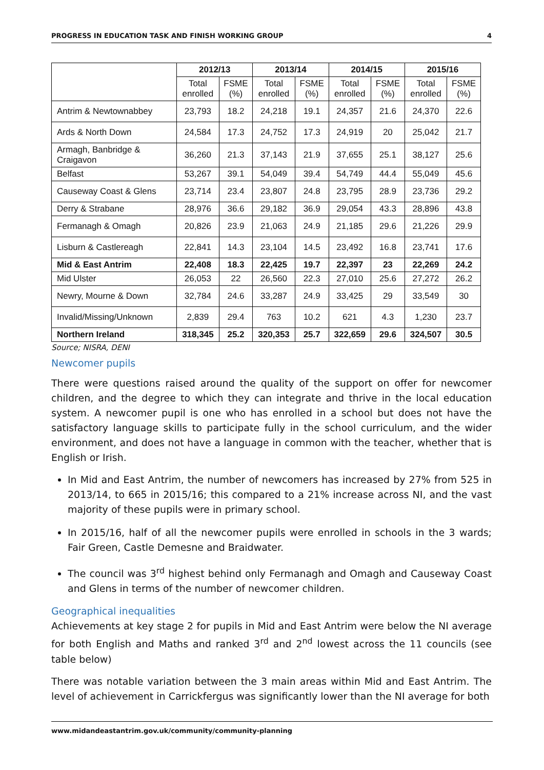PROGRESS IN EDUCATION TASK AND FINISH WORKING GROUP 4
| | 2012/13 | | 2013/14 | | 2014/15 | | 2015/16 | |
| --- | --- | --- | --- | --- | --- | --- | --- | --- |
| | Total enrolled | FSME (%) | Total enrolled | FSME (%) | Total enrolled | FSME (%) | Total enrolled | FSME (%) |
| Antrim & Newtownabbey | 23,793 | 18.2 | 24,218 | 19.1 | 24,357 | 21.6 | 24,370 | 22.6 |
| Ards & North Down | 24,584 | 17.3 | 24,752 | 17.3 | 24,919 | 20 | 25,042 | 21.7 |
| Armagh, Banbridge & Craigavon | 36,260 | 21.3 | 37,143 | 21.9 | 37,655 | 25.1 | 38,127 | 25.6 |
| Belfast | 53,267 | 39.1 | 54,049 | 39.4 | 54,749 | 44.4 | 55,049 | 45.6 |
| Causeway Coast & Glens | 23,714 | 23.4 | 23,807 | 24.8 | 23,795 | 28.9 | 23,736 | 29.2 |
| Derry & Strabane | 28,976 | 36.6 | 29,182 | 36.9 | 29,054 | 43.3 | 28,896 | 43.8 |
| Fermanagh & Omagh | 20,826 | 23.9 | 21,063 | 24.9 | 21,185 | 29.6 | 21,226 | 29.9 |
| Lisburn & Castlereagh | 22,841 | 14.3 | 23,104 | 14.5 | 23,492 | 16.8 | 23,741 | 17.6 |
| Mid & East Antrim | 22,408 | 18.3 | 22,425 | 19.7 | 22,397 | 23 | 22,269 | 24.2 |
| Mid Ulster | 26,053 | 22 | 26,560 | 22.3 | 27,010 | 25.6 | 27,272 | 26.2 |
| Newry, Mourne & Down | 32,784 | 24.6 | 33,287 | 24.9 | 33,425 | 29 | 33,549 | 30 |
| Invalid/Missing/Unknown | 2,839 | 29.4 | 763 | 10.2 | 621 | 4.3 | 1,230 | 23.7 |
| Northern Ireland | 318,345 | 25.2 | 320,353 | 25.7 | 322,659 | 29.6 | 324,507 | 30.5 |
Source; NISRA, DENI
Newcomer pupils
There were questions raised around the quality of the support on offer for newcomer children, and the degree to which they can integrate and thrive in the local education system. A newcomer pupil is one who has enrolled in a school but does not have the satisfactory language skills to participate fully in the school curriculum, and the wider environment, and does not have a language in common with the teacher, whether that is English or Irish.
In Mid and East Antrim, the number of newcomers has increased by 27% from 525 in 2013/14, to 665 in 2015/16; this compared to a 21% increase across NI, and the vast majority of these pupils were in primary school.
In 2015/16, half of all the newcomer pupils were enrolled in schools in the 3 wards; Fair Green, Castle Demesne and Braidwater.
The council was 3<sup>rd</sup> highest behind only Fermanagh and Omagh and Causeway Coast and Glens in terms of the number of newcomer children.
Geographical inequalities
Achievements at key stage 2 for pupils in Mid and East Antrim were below the NI average for both English and Maths and ranked 3<sup>rd</sup> and 2<sup>nd</sup> lowest across the 11 councils (see table below)
There was notable variation between the 3 main areas within Mid and East Antrim. The level of achievement in Carrickfergus was significantly lower than the NI average for both
www.midandeastantrim.gov.uk/community/community-planning